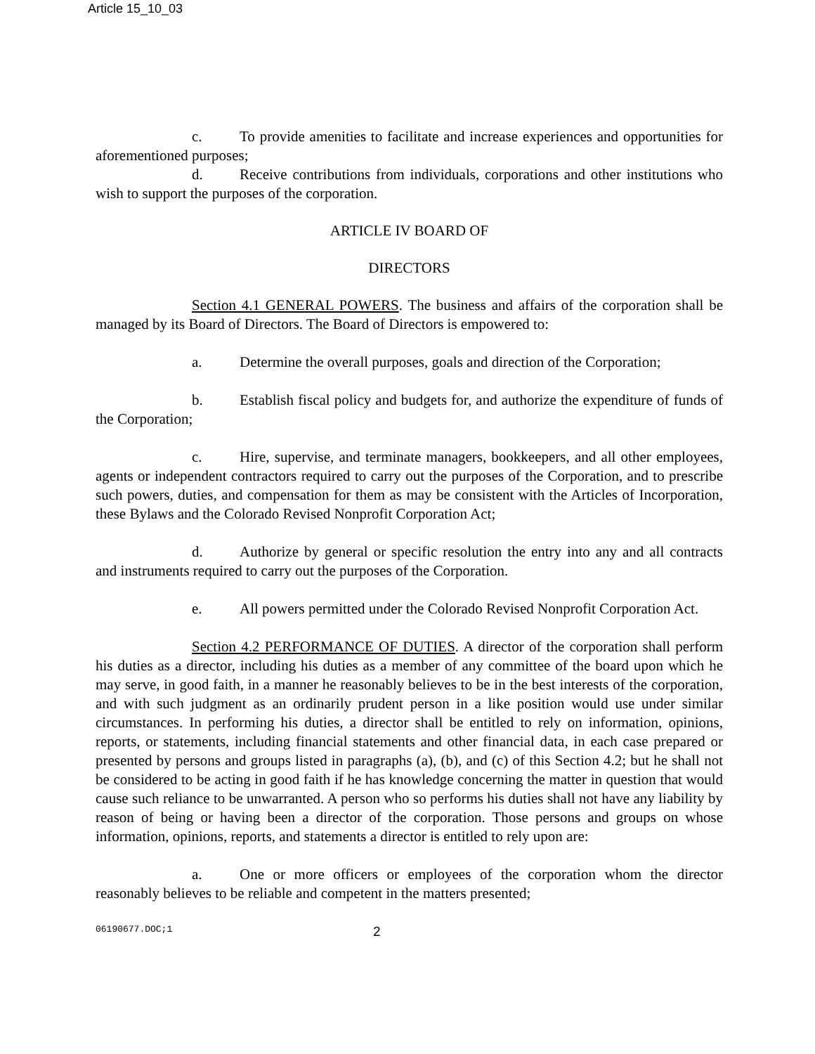Article 15_10_03
c. To provide amenities to facilitate and increase experiences and opportunities for aforementioned purposes;
d. Receive contributions from individuals, corporations and other institutions who wish to support the purposes of the corporation.
ARTICLE IV BOARD OF
DIRECTORS
Section 4.1 GENERAL POWERS. The business and affairs of the corporation shall be managed by its Board of Directors. The Board of Directors is empowered to:
a. Determine the overall purposes, goals and direction of the Corporation;
b. Establish fiscal policy and budgets for, and authorize the expenditure of funds of the Corporation;
c. Hire, supervise, and terminate managers, bookkeepers, and all other employees, agents or independent contractors required to carry out the purposes of the Corporation, and to prescribe such powers, duties, and compensation for them as may be consistent with the Articles of Incorporation, these Bylaws and the Colorado Revised Nonprofit Corporation Act;
d. Authorize by general or specific resolution the entry into any and all contracts and instruments required to carry out the purposes of the Corporation.
e. All powers permitted under the Colorado Revised Nonprofit Corporation Act.
Section 4.2 PERFORMANCE OF DUTIES. A director of the corporation shall perform his duties as a director, including his duties as a member of any committee of the board upon which he may serve, in good faith, in a manner he reasonably believes to be in the best interests of the corporation, and with such judgment as an ordinarily prudent person in a like position would use under similar circumstances. In performing his duties, a director shall be entitled to rely on information, opinions, reports, or statements, including financial statements and other financial data, in each case prepared or presented by persons and groups listed in paragraphs (a), (b), and (c) of this Section 4.2; but he shall not be considered to be acting in good faith if he has knowledge concerning the matter in question that would cause such reliance to be unwarranted. A person who so performs his duties shall not have any liability by reason of being or having been a director of the corporation. Those persons and groups on whose information, opinions, reports, and statements a director is entitled to rely upon are:
a. One or more officers or employees of the corporation whom the director reasonably believes to be reliable and competent in the matters presented;
06190677.DOC;1 2